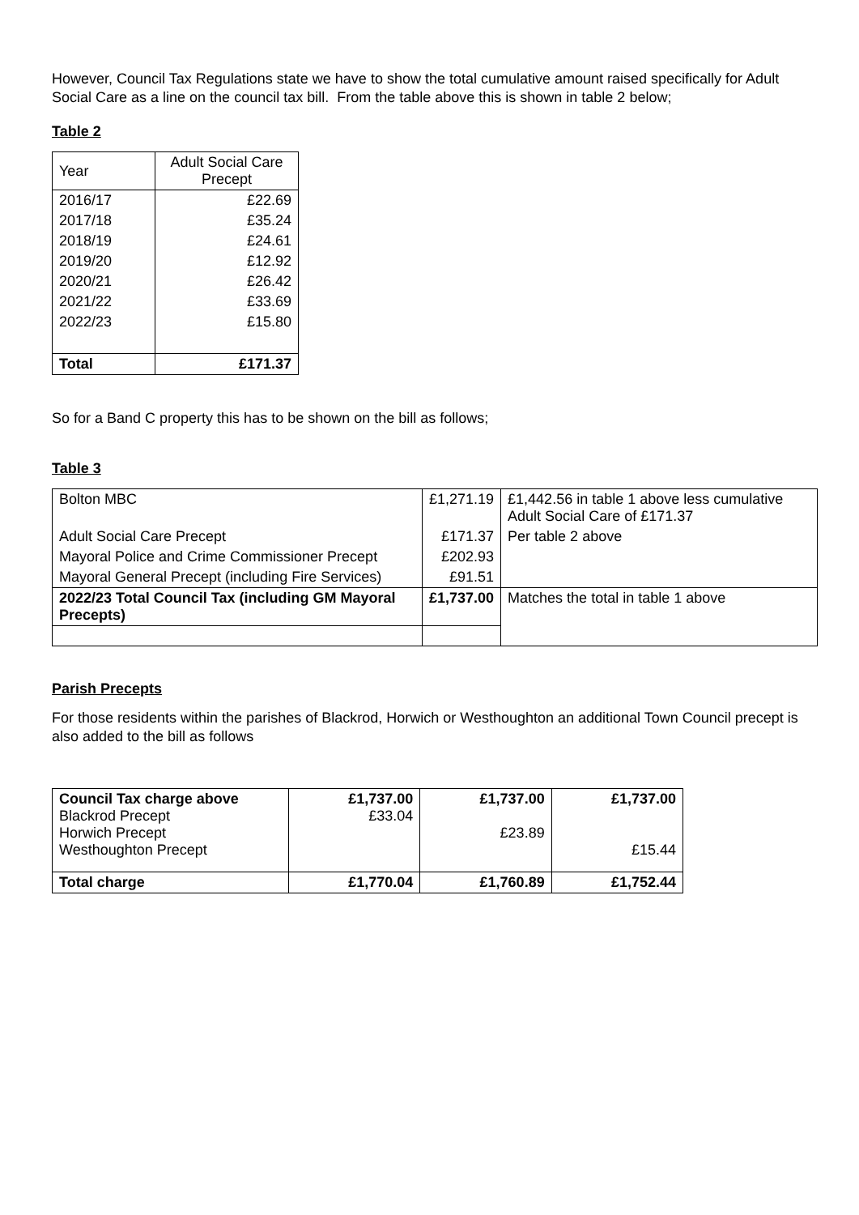However, Council Tax Regulations state we have to show the total cumulative amount raised specifically for Adult Social Care as a line on the council tax bill. From the table above this is shown in table 2 below;
Table 2
| Year | Adult Social Care Precept |
| --- | --- |
| 2016/17 | £22.69 |
| 2017/18 | £35.24 |
| 2018/19 | £24.61 |
| 2019/20 | £12.92 |
| 2020/21 | £26.42 |
| 2021/22 | £33.69 |
| 2022/23 | £15.80 |
| Total | £171.37 |
So for a Band C property this has to be shown on the bill as follows;
Table 3
| Bolton MBC | £1,271.19 | £1,442.56 in table 1 above less cumulative Adult Social Care of £171.37 |
| Adult Social Care Precept | £171.37 | Per table 2 above |
| Mayoral Police and Crime Commissioner Precept | £202.93 | |
| Mayoral General Precept (including Fire Services) | £91.51 | |
| 2022/23 Total Council Tax (including GM Mayoral Precepts) | £1,737.00 | Matches the total in table 1 above |
Parish Precepts
For those residents within the parishes of Blackrod, Horwich or Westhoughton an additional Town Council precept is also added to the bill as follows
| Council Tax charge above Blackrod Precept Horwich Precept Westhoughton Precept | £1,737.00 £33.04 | £1,737.00 £23.89 | £1,737.00 £15.44 |
| Total charge | £1,770.04 | £1,760.89 | £1,752.44 |